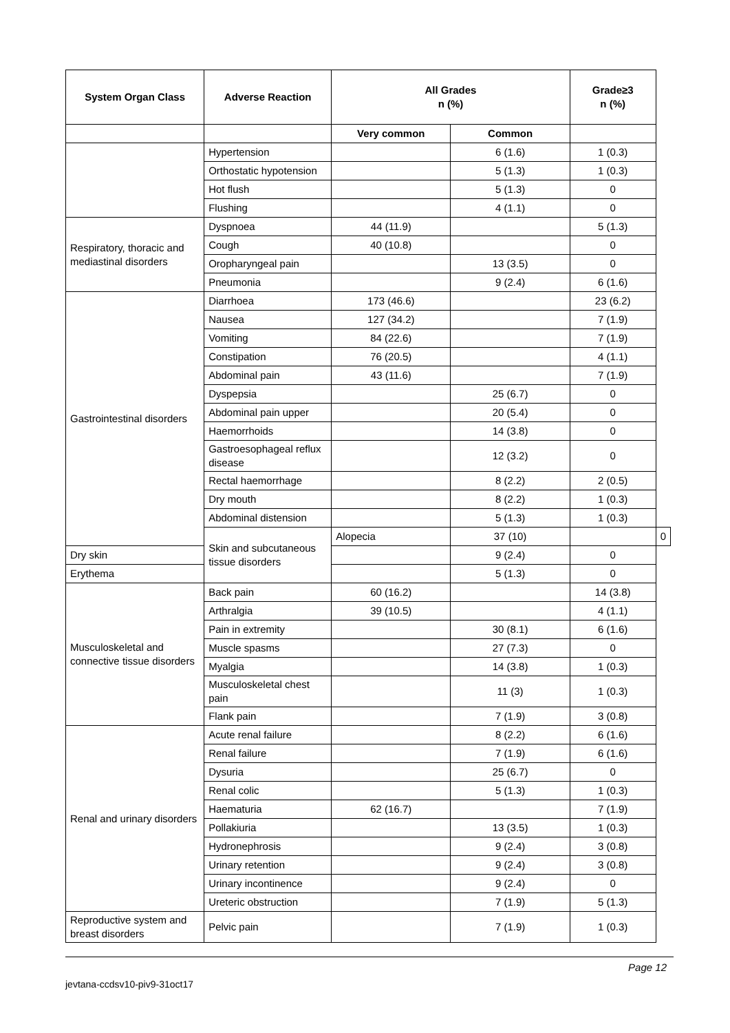| System Organ Class | Adverse Reaction | All Grades n (%) | | Grade≥3 n (%) | |
| --- | --- | --- | --- | --- | --- |
| | | Very common | Common | | |
| | Hypertension | | 6 (1.6) | 1 (0.3) | |
| | Orthostatic hypotension | | 5 (1.3) | 1 (0.3) | |
| | Hot flush | | 5 (1.3) | 0 | |
| | Flushing | | 4 (1.1) | 0 | |
| Respiratory, thoracic and mediastinal disorders | Dyspnoea | 44 (11.9) | | 5 (1.3) | |
| | Cough | 40 (10.8) | | 0 | |
| | Oropharyngeal pain | | 13 (3.5) | 0 | |
| | Pneumonia | | 9 (2.4) | 6 (1.6) | |
| Gastrointestinal disorders | Diarrhoea | 173 (46.6) | | 23 (6.2) | |
| | Nausea | 127 (34.2) | | 7 (1.9) | |
| | Vomiting | 84 (22.6) | | 7 (1.9) | |
| | Constipation | 76 (20.5) | | 4 (1.1) | |
| | Abdominal pain | 43 (11.6) | | 7 (1.9) | |
| | Dyspepsia | | 25 (6.7) | 0 | |
| | Abdominal pain upper | | 20 (5.4) | 0 | |
| | Haemorrhoids | | 14 (3.8) | 0 | |
| | Gastroesophageal reflux disease | | 12 (3.2) | 0 | |
| | Rectal haemorrhage | | 8 (2.2) | 2 (0.5) | |
| | Dry mouth | | 8 (2.2) | 1 (0.3) | |
| | Abdominal distension | | 5 (1.3) | 1 (0.3) | |
| | Skin and subcutaneous tissue disorders | Alopecia | 37 (10) | | 0 |
| Dry skin | | | 9 (2.4) | 0 | |
| Erythema | | | 5 (1.3) | 0 | |
| Musculoskeletal and connective tissue disorders | Back pain | 60 (16.2) | | 14 (3.8) | |
| | Arthralgia | 39 (10.5) | | 4 (1.1) | |
| | Pain in extremity | | 30 (8.1) | 6 (1.6) | |
| | Muscle spasms | | 27 (7.3) | 0 | |
| | Myalgia | | 14 (3.8) | 1 (0.3) | |
| | Musculoskeletal chest pain | | 11 (3) | 1 (0.3) | |
| | Flank pain | | 7 (1.9) | 3 (0.8) | |
| Renal and urinary disorders | Acute renal failure | | 8 (2.2) | 6 (1.6) | |
| | Renal failure | | 7 (1.9) | 6 (1.6) | |
| | Dysuria | | 25 (6.7) | 0 | |
| | Renal colic | | 5 (1.3) | 1 (0.3) | |
| | Haematuria | 62 (16.7) | | 7 (1.9) | |
| | Pollakiuria | | 13 (3.5) | 1 (0.3) | |
| | Hydronephrosis | | 9 (2.4) | 3 (0.8) | |
| | Urinary retention | | 9 (2.4) | 3 (0.8) | |
| | Urinary incontinence | | 9 (2.4) | 0 | |
| | Ureteric obstruction | | 7 (1.9) | 5 (1.3) | |
| Reproductive system and breast disorders | Pelvic pain | | 7 (1.9) | 1 (0.3) | |
Page 12
jevtana-ccdsv10-piv9-31oct17